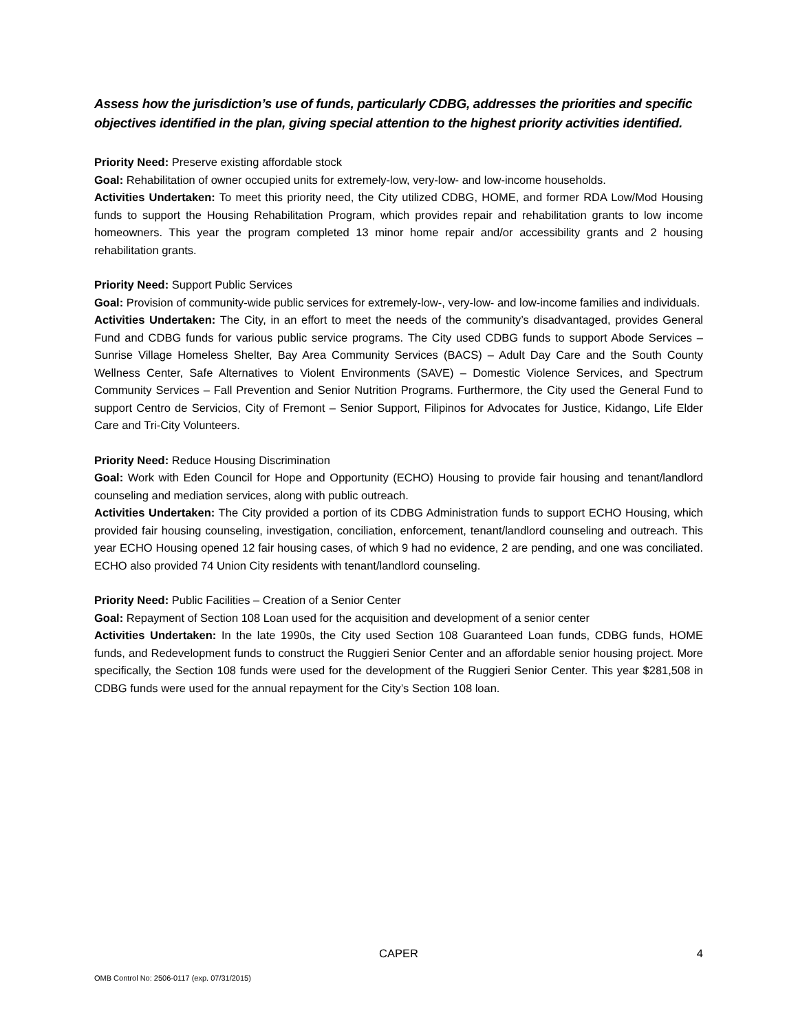Assess how the jurisdiction’s use of funds, particularly CDBG, addresses the priorities and specific objectives identified in the plan, giving special attention to the highest priority activities identified.
Priority Need: Preserve existing affordable stock
Goal: Rehabilitation of owner occupied units for extremely-low, very-low- and low-income households.
Activities Undertaken: To meet this priority need, the City utilized CDBG, HOME, and former RDA Low/Mod Housing funds to support the Housing Rehabilitation Program, which provides repair and rehabilitation grants to low income homeowners. This year the program completed 13 minor home repair and/or accessibility grants and 2 housing rehabilitation grants.
Priority Need: Support Public Services
Goal: Provision of community-wide public services for extremely-low-, very-low- and low-income families and individuals.
Activities Undertaken: The City, in an effort to meet the needs of the community’s disadvantaged, provides General Fund and CDBG funds for various public service programs. The City used CDBG funds to support Abode Services – Sunrise Village Homeless Shelter, Bay Area Community Services (BACS) – Adult Day Care and the South County Wellness Center, Safe Alternatives to Violent Environments (SAVE) – Domestic Violence Services, and Spectrum Community Services – Fall Prevention and Senior Nutrition Programs. Furthermore, the City used the General Fund to support Centro de Servicios, City of Fremont – Senior Support, Filipinos for Advocates for Justice, Kidango, Life Elder Care and Tri-City Volunteers.
Priority Need: Reduce Housing Discrimination
Goal: Work with Eden Council for Hope and Opportunity (ECHO) Housing to provide fair housing and tenant/landlord counseling and mediation services, along with public outreach.
Activities Undertaken: The City provided a portion of its CDBG Administration funds to support ECHO Housing, which provided fair housing counseling, investigation, conciliation, enforcement, tenant/landlord counseling and outreach. This year ECHO Housing opened 12 fair housing cases, of which 9 had no evidence, 2 are pending, and one was conciliated. ECHO also provided 74 Union City residents with tenant/landlord counseling.
Priority Need: Public Facilities – Creation of a Senior Center
Goal: Repayment of Section 108 Loan used for the acquisition and development of a senior center
Activities Undertaken: In the late 1990s, the City used Section 108 Guaranteed Loan funds, CDBG funds, HOME funds, and Redevelopment funds to construct the Ruggieri Senior Center and an affordable senior housing project. More specifically, the Section 108 funds were used for the development of the Ruggieri Senior Center. This year $281,508 in CDBG funds were used for the annual repayment for the City’s Section 108 loan.
CAPER
4
OMB Control No: 2506-0117 (exp. 07/31/2015)